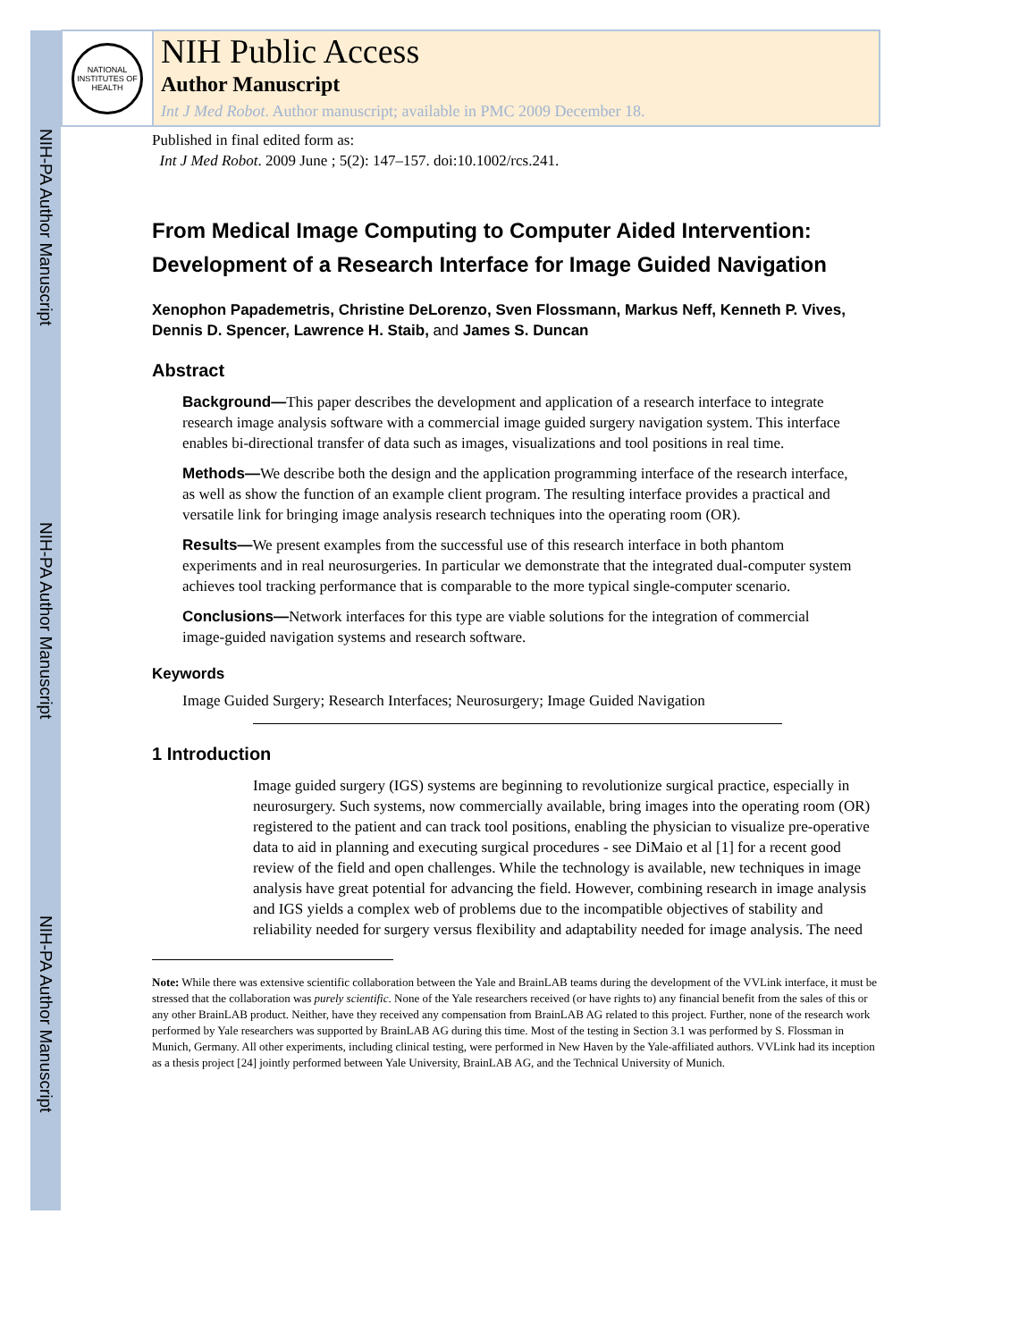NIH-PA Author Manuscript
NIH-PA Author Manuscript
NIH-PA Author Manuscript
NATIONAL INSTITUTES OF HEALTH
NIH Public Access
Author Manuscript
Int J Med Robot. Author manuscript; available in PMC 2009 December 18.
Published in final edited form as:
Int J Med Robot. 2009 June ; 5(2): 147–157. doi:10.1002/rcs.241.
From Medical Image Computing to Computer Aided Intervention: Development of a Research Interface for Image Guided Navigation
Xenophon Papademetris, Christine DeLorenzo, Sven Flossmann, Markus Neff, Kenneth P. Vives, Dennis D. Spencer, Lawrence H. Staib, and James S. Duncan
Abstract
Background—This paper describes the development and application of a research interface to integrate research image analysis software with a commercial image guided surgery navigation system. This interface enables bi-directional transfer of data such as images, visualizations and tool positions in real time.
Methods—We describe both the design and the application programming interface of the research interface, as well as show the function of an example client program. The resulting interface provides a practical and versatile link for bringing image analysis research techniques into the operating room (OR).
Results—We present examples from the successful use of this research interface in both phantom experiments and in real neurosurgeries. In particular we demonstrate that the integrated dual-computer system achieves tool tracking performance that is comparable to the more typical single-computer scenario.
Conclusions—Network interfaces for this type are viable solutions for the integration of commercial image-guided navigation systems and research software.
Keywords
Image Guided Surgery; Research Interfaces; Neurosurgery; Image Guided Navigation
1 Introduction
Image guided surgery (IGS) systems are beginning to revolutionize surgical practice, especially in neurosurgery. Such systems, now commercially available, bring images into the operating room (OR) registered to the patient and can track tool positions, enabling the physician to visualize pre-operative data to aid in planning and executing surgical procedures - see DiMaio et al [1] for a recent good review of the field and open challenges. While the technology is available, new techniques in image analysis have great potential for advancing the field. However, combining research in image analysis and IGS yields a complex web of problems due to the incompatible objectives of stability and reliability needed for surgery versus flexibility and adaptability needed for image analysis. The need
Note: While there was extensive scientific collaboration between the Yale and BrainLAB teams during the development of the VVLink interface, it must be stressed that the collaboration was purely scientific. None of the Yale researchers received (or have rights to) any financial benefit from the sales of this or any other BrainLAB product. Neither, have they received any compensation from BrainLAB AG related to this project. Further, none of the research work performed by Yale researchers was supported by BrainLAB AG during this time. Most of the testing in Section 3.1 was performed by S. Flossman in Munich, Germany. All other experiments, including clinical testing, were performed in New Haven by the Yale-affiliated authors. VVLink had its inception as a thesis project [24] jointly performed between Yale University, BrainLAB AG, and the Technical University of Munich.